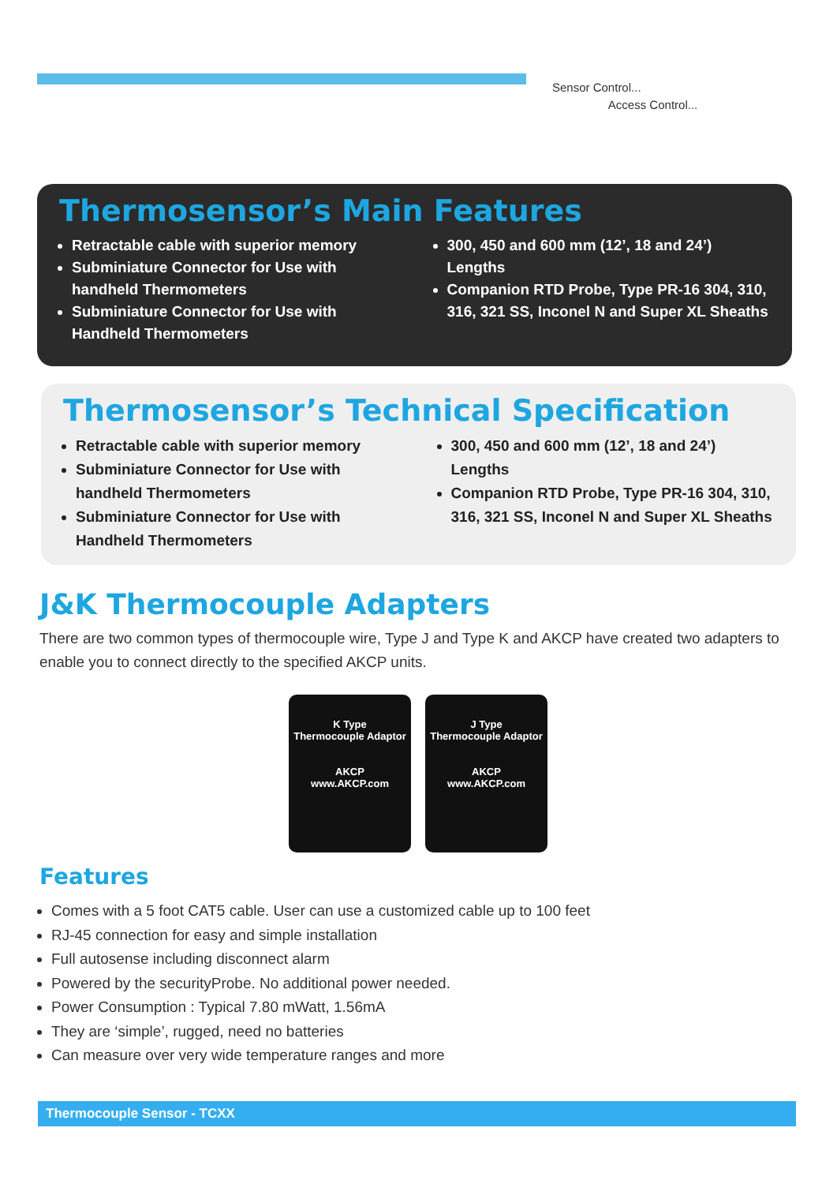Sensor Control...
Access Control...
Thermosensor’s Main Features
Retractable cable with superior memory
Subminiature Connector for Use with handheld Thermometers
Subminiature Connector for Use with Handheld Thermometers
300, 450 and 600 mm (12’, 18 and 24’) Lengths
Companion RTD Probe, Type PR-16 304, 310, 316, 321 SS, Inconel N and Super XL Sheaths
Thermosensor’s Technical Specification
Retractable cable with superior memory
Subminiature Connector for Use with handheld Thermometers
Subminiature Connector for Use with Handheld Thermometers
300, 450 and 600 mm (12’, 18 and 24’) Lengths
Companion RTD Probe, Type PR-16 304, 310, 316, 321 SS, Inconel N and Super XL Sheaths
J&K Thermocouple Adapters
There are two common types of thermocouple wire, Type J and Type K and AKCP have created two adapters to enable you to connect directly to the specified AKCP units.
K Type
Thermocouple Adaptor
AKCP
www.AKCP.com
J Type
Thermocouple Adaptor
AKCP
www.AKCP.com
Features
Comes with a 5 foot CAT5 cable. User can use a customized cable up to 100 feet
RJ-45 connection for easy and simple installation
Full autosense including disconnect alarm
Powered by the securityProbe. No additional power needed.
Power Consumption : Typical 7.80 mWatt, 1.56mA
They are ‘simple’, rugged, need no batteries
Can measure over very wide temperature ranges and more
Thermocouple Sensor - TCXX